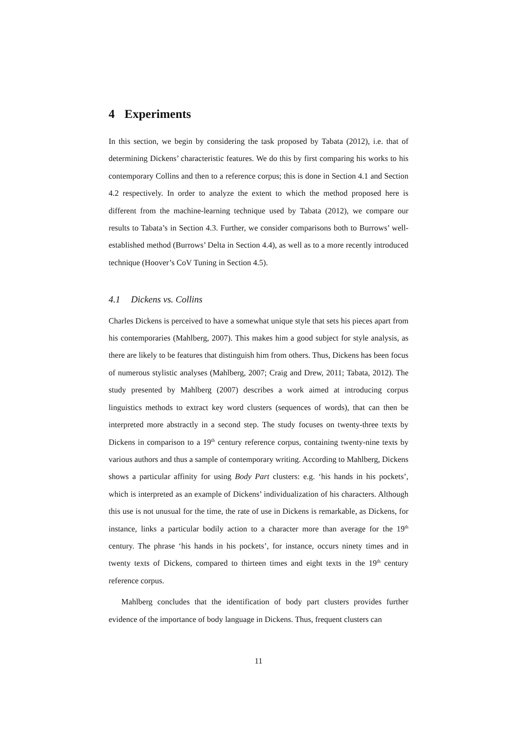4 Experiments
In this section, we begin by considering the task proposed by Tabata (2012), i.e. that of determining Dickens’ characteristic features. We do this by first comparing his works to his contemporary Collins and then to a reference corpus; this is done in Section 4.1 and Section 4.2 respectively. In order to analyze the extent to which the method proposed here is different from the machine-learning technique used by Tabata (2012), we compare our results to Tabata’s in Section 4.3. Further, we consider comparisons both to Burrows’ well-established method (Burrows’ Delta in Section 4.4), as well as to a more recently introduced technique (Hoover’s CoV Tuning in Section 4.5).
4.1 Dickens vs. Collins
Charles Dickens is perceived to have a somewhat unique style that sets his pieces apart from his contemporaries (Mahlberg, 2007). This makes him a good subject for style analysis, as there are likely to be features that distinguish him from others. Thus, Dickens has been focus of numerous stylistic analyses (Mahlberg, 2007; Craig and Drew, 2011; Tabata, 2012). The study presented by Mahlberg (2007) describes a work aimed at introducing corpus linguistics methods to extract key word clusters (sequences of words), that can then be interpreted more abstractly in a second step. The study focuses on twenty-three texts by Dickens in comparison to a 19<sup>th</sup> century reference corpus, containing twenty-nine texts by various authors and thus a sample of contemporary writing. According to Mahlberg, Dickens shows a particular affinity for using Body Part clusters: e.g. ‘his hands in his pockets’, which is interpreted as an example of Dickens’ individualization of his characters. Although this use is not unusual for the time, the rate of use in Dickens is remarkable, as Dickens, for instance, links a particular bodily action to a character more than average for the 19<sup>th</sup> century. The phrase ‘his hands in his pockets’, for instance, occurs ninety times and in twenty texts of Dickens, compared to thirteen times and eight texts in the 19<sup>th</sup> century reference corpus.
Mahlberg concludes that the identification of body part clusters provides further evidence of the importance of body language in Dickens. Thus, frequent clusters can
11